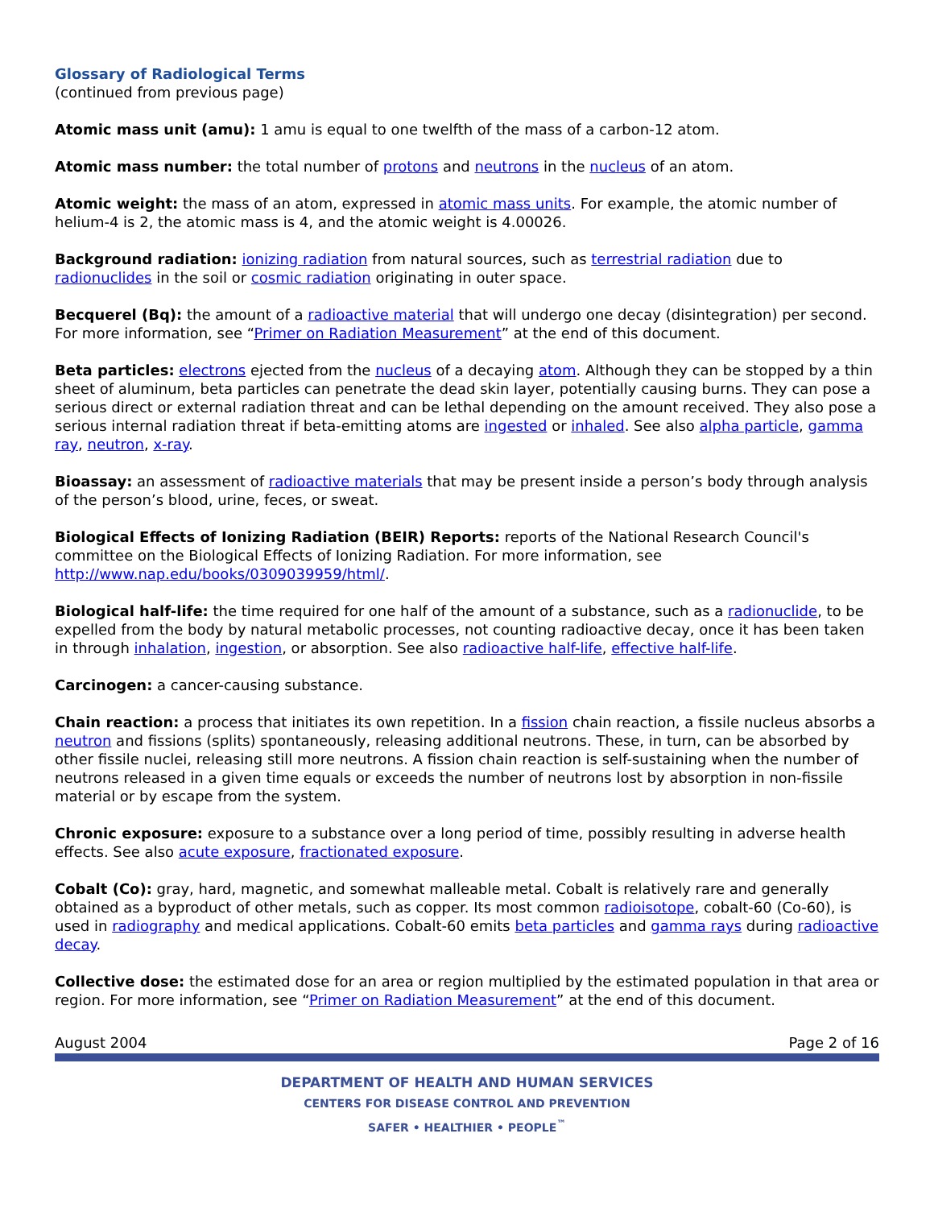Glossary of Radiological Terms
(continued from previous page)
Atomic mass unit (amu): 1 amu is equal to one twelfth of the mass of a carbon-12 atom.
Atomic mass number: the total number of protons and neutrons in the nucleus of an atom.
Atomic weight: the mass of an atom, expressed in atomic mass units. For example, the atomic number of helium-4 is 2, the atomic mass is 4, and the atomic weight is 4.00026.
Background radiation: ionizing radiation from natural sources, such as terrestrial radiation due to radionuclides in the soil or cosmic radiation originating in outer space.
Becquerel (Bq): the amount of a radioactive material that will undergo one decay (disintegration) per second. For more information, see “Primer on Radiation Measurement” at the end of this document.
Beta particles: electrons ejected from the nucleus of a decaying atom. Although they can be stopped by a thin sheet of aluminum, beta particles can penetrate the dead skin layer, potentially causing burns. They can pose a serious direct or external radiation threat and can be lethal depending on the amount received. They also pose a serious internal radiation threat if beta-emitting atoms are ingested or inhaled. See also alpha particle, gamma ray, neutron, x-ray.
Bioassay: an assessment of radioactive materials that may be present inside a person’s body through analysis of the person’s blood, urine, feces, or sweat.
Biological Effects of Ionizing Radiation (BEIR) Reports: reports of the National Research Council's committee on the Biological Effects of Ionizing Radiation. For more information, see http://www.nap.edu/books/0309039959/html/.
Biological half-life: the time required for one half of the amount of a substance, such as a radionuclide, to be expelled from the body by natural metabolic processes, not counting radioactive decay, once it has been taken in through inhalation, ingestion, or absorption. See also radioactive half-life, effective half-life.
Carcinogen: a cancer-causing substance.
Chain reaction: a process that initiates its own repetition. In a fission chain reaction, a fissile nucleus absorbs a neutron and fissions (splits) spontaneously, releasing additional neutrons. These, in turn, can be absorbed by other fissile nuclei, releasing still more neutrons. A fission chain reaction is self-sustaining when the number of neutrons released in a given time equals or exceeds the number of neutrons lost by absorption in non-fissile material or by escape from the system.
Chronic exposure: exposure to a substance over a long period of time, possibly resulting in adverse health effects. See also acute exposure, fractionated exposure.
Cobalt (Co): gray, hard, magnetic, and somewhat malleable metal. Cobalt is relatively rare and generally obtained as a byproduct of other metals, such as copper. Its most common radioisotope, cobalt-60 (Co-60), is used in radiography and medical applications. Cobalt-60 emits beta particles and gamma rays during radioactive decay.
Collective dose: the estimated dose for an area or region multiplied by the estimated population in that area or region. For more information, see “Primer on Radiation Measurement” at the end of this document.
August 2004 Page 2 of 16
DEPARTMENT OF HEALTH AND HUMAN SERVICES
CENTERS FOR DISEASE CONTROL AND PREVENTION
SAFER • HEALTHIER • PEOPLE<sup>™</sup>